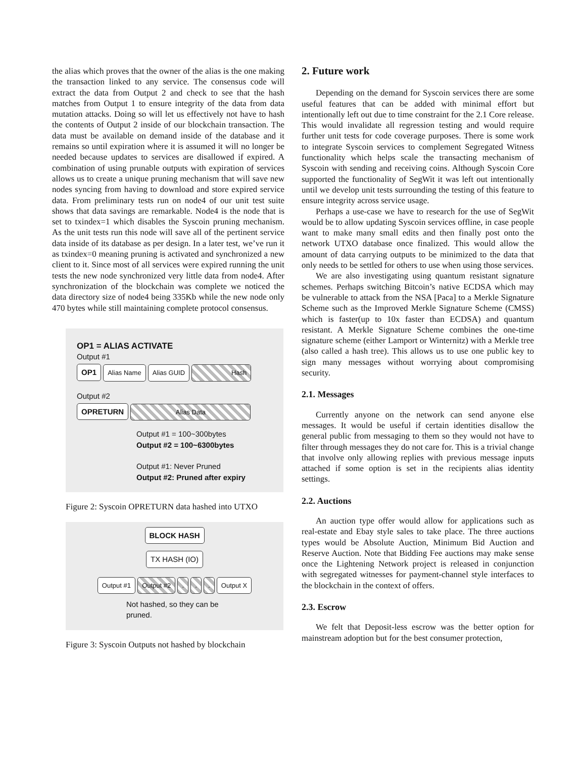the alias which proves that the owner of the alias is the one making the transaction linked to any service. The consensus code will extract the data from Output 2 and check to see that the hash matches from Output 1 to ensure integrity of the data from data mutation attacks. Doing so will let us effectively not have to hash the contents of Output 2 inside of our blockchain transaction. The data must be available on demand inside of the database and it remains so until expiration where it is assumed it will no longer be needed because updates to services are disallowed if expired. A combination of using prunable outputs with expiration of services allows us to create a unique pruning mechanism that will save new nodes syncing from having to download and store expired service data. From preliminary tests run on node4 of our unit test suite shows that data savings are remarkable. Node4 is the node that is set to txindex=1 which disables the Syscoin pruning mechanism. As the unit tests run this node will save all of the pertinent service data inside of its database as per design. In a later test, we’ve run it as txindex=0 meaning pruning is activated and synchronized a new client to it. Since most of all services were expired running the unit tests the new node synchronized very little data from node4. After synchronization of the blockchain was complete we noticed the data directory size of node4 being 335Kb while the new node only 470 bytes while still maintaining complete protocol consensus.
OP1 = ALIAS ACTIVATE
Output #1
OP1 Alias Name Alias GUID Hash
Output #2
OPRETURN Alias Data
Output #1 = 100~300bytes
Output #2 = 100~6300bytes
Output #1: Never Pruned
Output #2: Pruned after expiry
Figure 2: Syscoin OPRETURN data hashed into UTXO
BLOCK HASH
TX HASH (IO)
Output #1 Output #2 . . . Output X
Not hashed, so they can be
pruned.
Figure 3: Syscoin Outputs not hashed by blockchain
2. Future work
Depending on the demand for Syscoin services there are some useful features that can be added with minimal effort but intentionally left out due to time constraint for the 2.1 Core release. This would invalidate all regression testing and would require further unit tests for code coverage purposes. There is some work to integrate Syscoin services to complement Segregated Witness functionality which helps scale the transacting mechanism of Syscoin with sending and receiving coins. Although Syscoin Core supported the functionality of SegWit it was left out intentionally until we develop unit tests surrounding the testing of this feature to ensure integrity across service usage.
Perhaps a use-case we have to research for the use of SegWit would be to allow updating Syscoin services offline, in case people want to make many small edits and then finally post onto the network UTXO database once finalized. This would allow the amount of data carrying outputs to be minimized to the data that only needs to be settled for others to use when using those services.
We are also investigating using quantum resistant signature schemes. Perhaps switching Bitcoin’s native ECDSA which may be vulnerable to attack from the NSA [Paca] to a Merkle Signature Scheme such as the Improved Merkle Signature Scheme (CMSS) which is faster(up to 10x faster than ECDSA) and quantum resistant. A Merkle Signature Scheme combines the one-time signature scheme (either Lamport or Winternitz) with a Merkle tree (also called a hash tree). This allows us to use one public key to sign many messages without worrying about compromising security.
2.1. Messages
Currently anyone on the network can send anyone else messages. It would be useful if certain identities disallow the general public from messaging to them so they would not have to filter through messages they do not care for. This is a trivial change that involve only allowing replies with previous message inputs attached if some option is set in the recipients alias identity settings.
2.2. Auctions
An auction type offer would allow for applications such as real-estate and Ebay style sales to take place. The three auctions types would be Absolute Auction, Minimum Bid Auction and Reserve Auction. Note that Bidding Fee auctions may make sense once the Lightening Network project is released in conjunction with segregated witnesses for payment-channel style interfaces to the blockchain in the context of offers.
2.3. Escrow
We felt that Deposit-less escrow was the better option for mainstream adoption but for the best consumer protection,